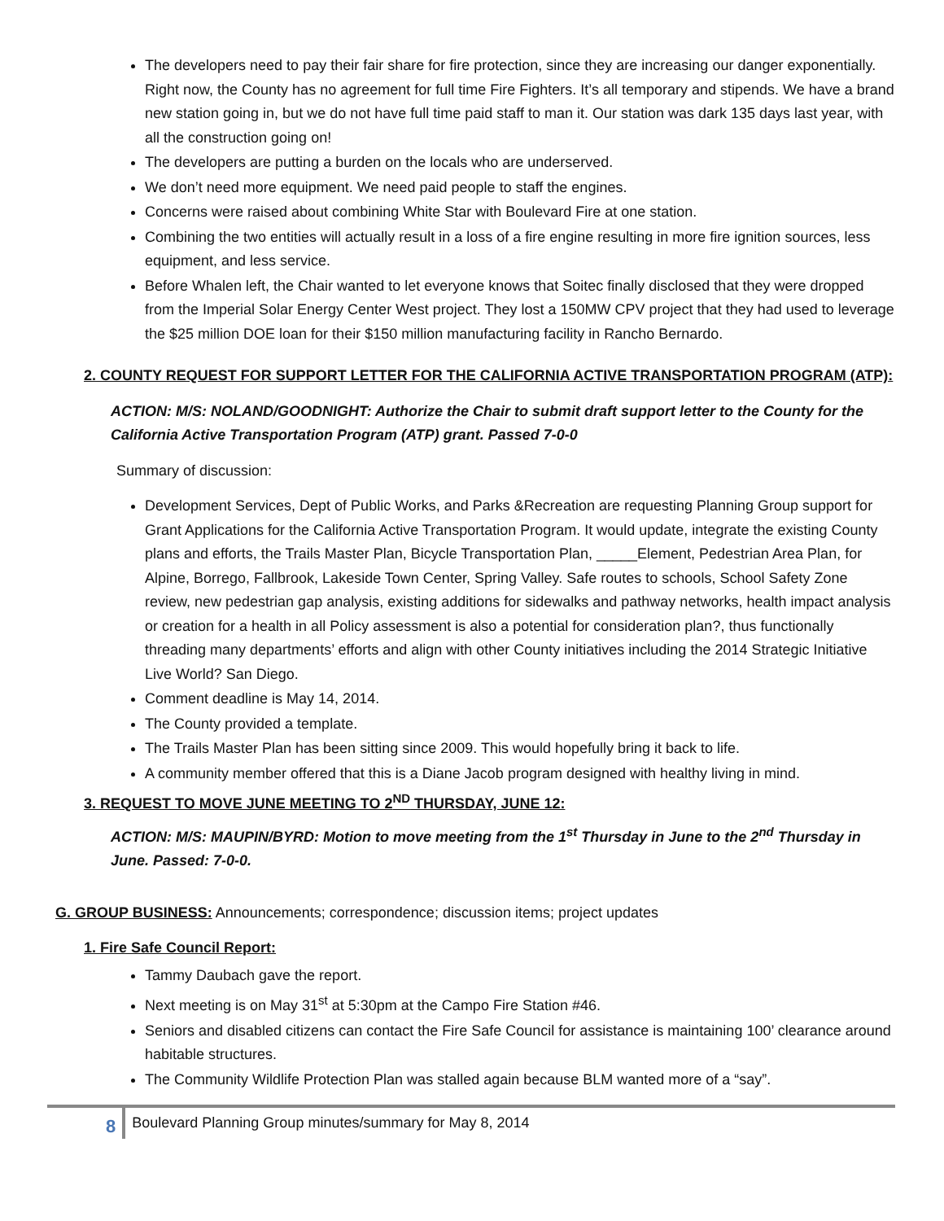The developers need to pay their fair share for fire protection, since they are increasing our danger exponentially. Right now, the County has no agreement for full time Fire Fighters. It’s all temporary and stipends. We have a brand new station going in, but we do not have full time paid staff to man it. Our station was dark 135 days last year, with all the construction going on!
The developers are putting a burden on the locals who are underserved.
We don’t need more equipment. We need paid people to staff the engines.
Concerns were raised about combining White Star with Boulevard Fire at one station.
Combining the two entities will actually result in a loss of a fire engine resulting in more fire ignition sources, less equipment, and less service.
Before Whalen left, the Chair wanted to let everyone knows that Soitec finally disclosed that they were dropped from the Imperial Solar Energy Center West project. They lost a 150MW CPV project that they had used to leverage the $25 million DOE loan for their $150 million manufacturing facility in Rancho Bernardo.
2. COUNTY REQUEST FOR SUPPORT LETTER FOR THE CALIFORNIA ACTIVE TRANSPORTATION PROGRAM (ATP):
ACTION: M/S: NOLAND/GOODNIGHT: Authorize the Chair to submit draft support letter to the County for the California Active Transportation Program (ATP) grant. Passed 7-0-0
Summary of discussion:
Development Services, Dept of Public Works, and Parks &Recreation are requesting Planning Group support for Grant Applications for the California Active Transportation Program. It would update, integrate the existing County plans and efforts, the Trails Master Plan, Bicycle Transportation Plan, _____Element, Pedestrian Area Plan, for Alpine, Borrego, Fallbrook, Lakeside Town Center, Spring Valley. Safe routes to schools, School Safety Zone review, new pedestrian gap analysis, existing additions for sidewalks and pathway networks, health impact analysis or creation for a health in all Policy assessment is also a potential for consideration plan?, thus functionally threading many departments’ efforts and align with other County initiatives including the 2014 Strategic Initiative Live World? San Diego.
Comment deadline is May 14, 2014.
The County provided a template.
The Trails Master Plan has been sitting since 2009. This would hopefully bring it back to life.
A community member offered that this is a Diane Jacob program designed with healthy living in mind.
3. REQUEST TO MOVE JUNE MEETING TO 2<sup>ND</sup> THURSDAY, JUNE 12:
ACTION: M/S: MAUPIN/BYRD: Motion to move meeting from the 1<sup>st</sup> Thursday in June to the 2<sup>nd</sup> Thursday in June. Passed: 7-0-0.
G. GROUP BUSINESS: Announcements; correspondence; discussion items; project updates
1. Fire Safe Council Report:
Tammy Daubach gave the report.
Next meeting is on May 31<sup>st</sup> at 5:30pm at the Campo Fire Station #46.
Seniors and disabled citizens can contact the Fire Safe Council for assistance is maintaining 100’ clearance around habitable structures.
The Community Wildlife Protection Plan was stalled again because BLM wanted more of a “say”.
8 Boulevard Planning Group minutes/summary for May 8, 2014